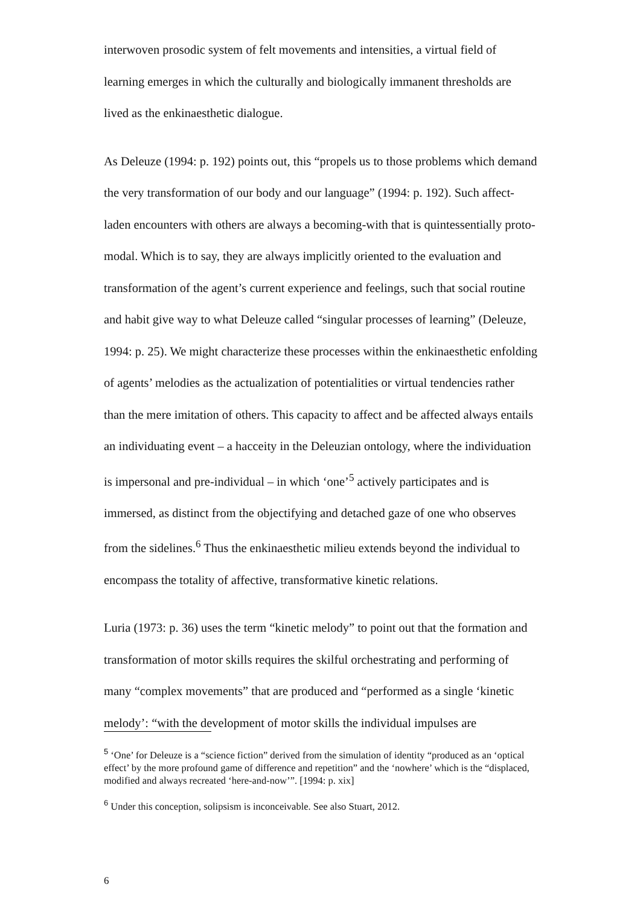interwoven prosodic system of felt movements and intensities, a virtual field of learning emerges in which the culturally and biologically immanent thresholds are lived as the enkinaesthetic dialogue.
As Deleuze (1994: p. 192) points out, this “propels us to those problems which demand the very transformation of our body and our language” (1994: p. 192). Such affect-laden encounters with others are always a becoming-with that is quintessentially proto-modal. Which is to say, they are always implicitly oriented to the evaluation and transformation of the agent’s current experience and feelings, such that social routine and habit give way to what Deleuze called “singular processes of learning” (Deleuze, 1994: p. 25). We might characterize these processes within the enkinaesthetic enfolding of agents’ melodies as the actualization of potentialities or virtual tendencies rather than the mere imitation of others. This capacity to affect and be affected always entails an individuating event – a hacceity in the Deleuzian ontology, where the individuation is impersonal and pre-individual – in which ‘one’<sup>5</sup> actively participates and is immersed, as distinct from the objectifying and detached gaze of one who observes from the sidelines.<sup>6</sup> Thus the enkinaesthetic milieu extends beyond the individual to encompass the totality of affective, transformative kinetic relations.
Luria (1973: p. 36) uses the term “kinetic melody” to point out that the formation and transformation of motor skills requires the skilful orchestrating and performing of many “complex movements” that are produced and “performed as a single ‘kinetic melody’: “with the development of motor skills the individual impulses are
<sup>5</sup> ‘One’ for Deleuze is a “science fiction” derived from the simulation of identity “produced as an ‘optical effect’ by the more profound game of difference and repetition” and the ‘nowhere’ which is the “displaced, modified and always recreated ‘here-and-now’”. [1994: p. xix]
<sup>6</sup> Under this conception, solipsism is inconceivable. See also Stuart, 2012.
6